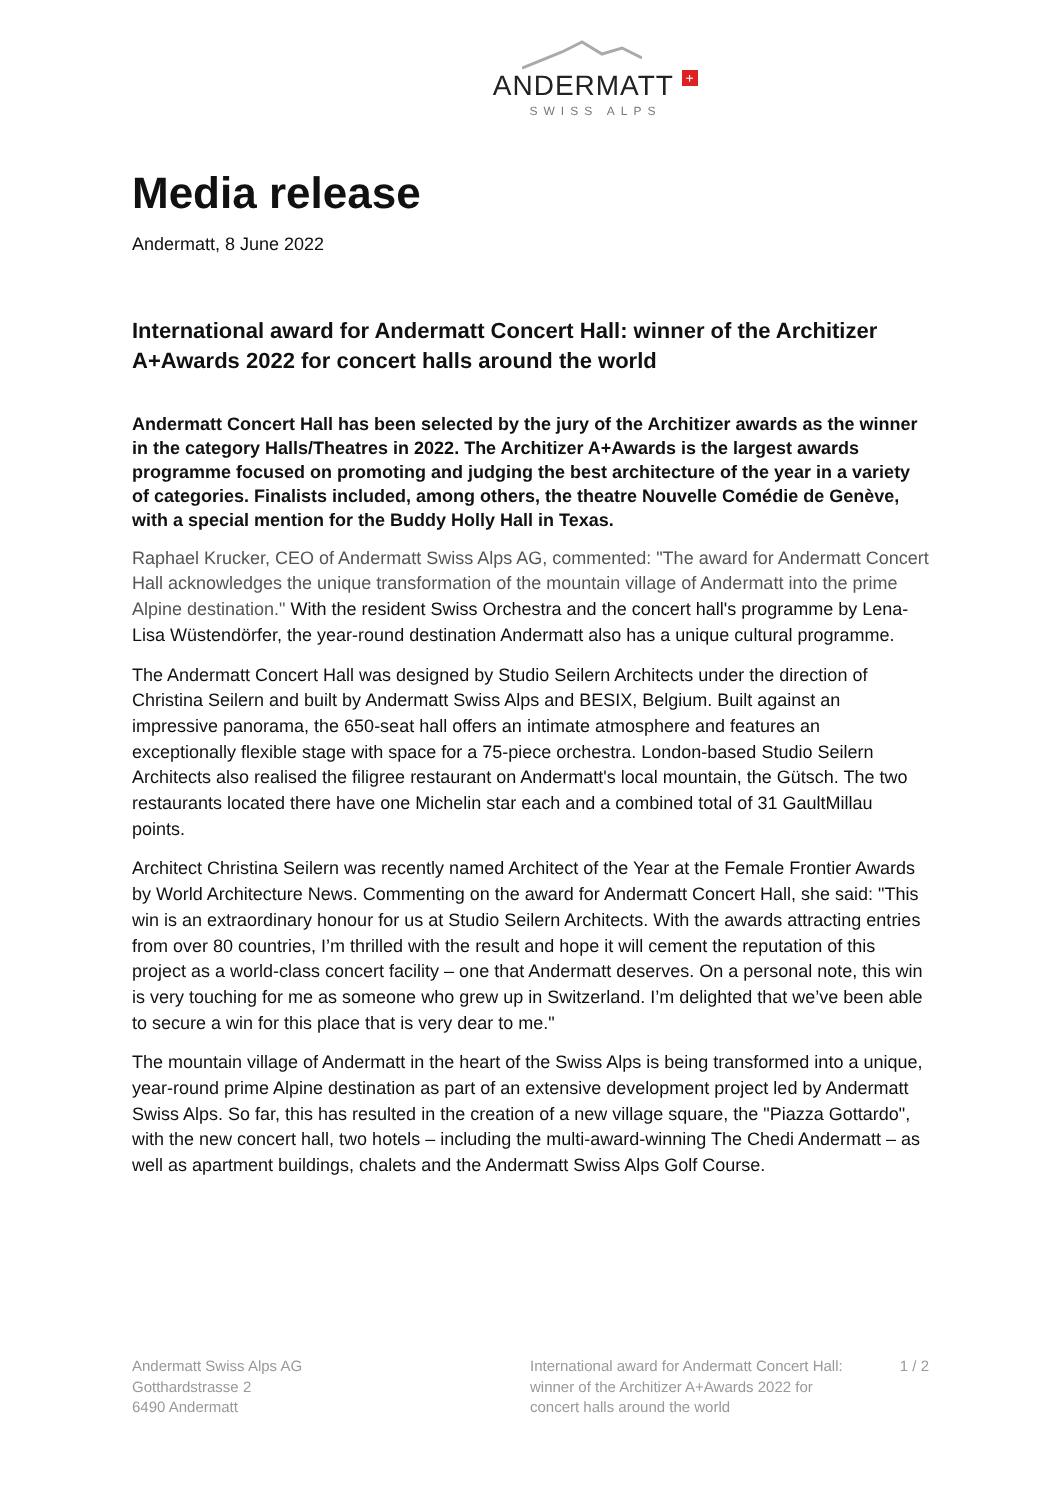ANDERMATT +
SWISS ALPS
Media release
Andermatt, 8 June 2022
International award for Andermatt Concert Hall: winner of the Architizer A+Awards 2022 for concert halls around the world
Andermatt Concert Hall has been selected by the jury of the Architizer awards as the winner in the category Halls/Theatres in 2022. The Architizer A+Awards is the largest awards programme focused on promoting and judging the best architecture of the year in a variety of categories. Finalists included, among others, the theatre Nouvelle Comédie de Genève, with a special mention for the Buddy Holly Hall in Texas.
Raphael Krucker, CEO of Andermatt Swiss Alps AG, commented: "The award for Andermatt Concert Hall acknowledges the unique transformation of the mountain village of Andermatt into the prime Alpine destination." With the resident Swiss Orchestra and the concert hall's programme by Lena-Lisa Wüstendörfer, the year-round destination Andermatt also has a unique cultural programme.
The Andermatt Concert Hall was designed by Studio Seilern Architects under the direction of Christina Seilern and built by Andermatt Swiss Alps and BESIX, Belgium. Built against an impressive panorama, the 650-seat hall offers an intimate atmosphere and features an exceptionally flexible stage with space for a 75-piece orchestra. London-based Studio Seilern Architects also realised the filigree restaurant on Andermatt's local mountain, the Gütsch. The two restaurants located there have one Michelin star each and a combined total of 31 GaultMillau points.
Architect Christina Seilern was recently named Architect of the Year at the Female Frontier Awards by World Architecture News. Commenting on the award for Andermatt Concert Hall, she said: "This win is an extraordinary honour for us at Studio Seilern Architects. With the awards attracting entries from over 80 countries, I’m thrilled with the result and hope it will cement the reputation of this project as a world-class concert facility – one that Andermatt deserves. On a personal note, this win is very touching for me as someone who grew up in Switzerland. I’m delighted that we’ve been able to secure a win for this place that is very dear to me."
The mountain village of Andermatt in the heart of the Swiss Alps is being transformed into a unique, year-round prime Alpine destination as part of an extensive development project led by Andermatt Swiss Alps. So far, this has resulted in the creation of a new village square, the "Piazza Gottardo", with the new concert hall, two hotels – including the multi-award-winning The Chedi Andermatt – as well as apartment buildings, chalets and the Andermatt Swiss Alps Golf Course.
Andermatt Swiss Alps AG
Gotthardstrasse 2
6490 Andermatt
International award for Andermatt Concert Hall: winner of the Architizer A+Awards 2022 for concert halls around the world
1 / 2